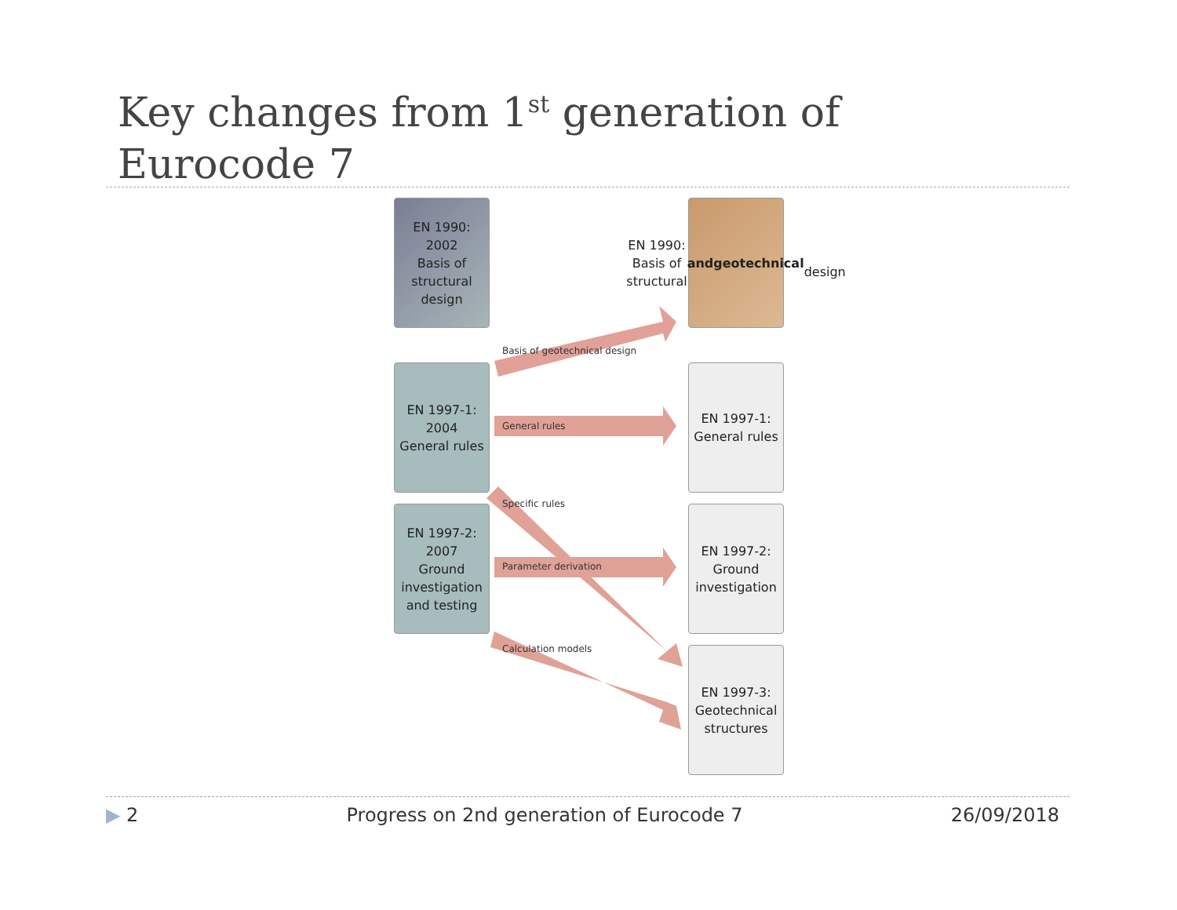Key changes from 1<sup>st</sup> generation of
Eurocode 7
EN 1990:
2002
Basis of
structural
design
EN 1990:
Basis of
structural and
geotechnical
design
EN 1997-1:
2004
General rules
EN 1997-1:
General rules
EN 1997-2:
2007
Ground
investigation
and testing
EN 1997-2:
Ground
investigation
EN 1997-3:
Geotechnical
structures
Basis of geotechnical design
General rules
Specific rules
Parameter derivation
Calculation models
▶ 2 Progress on 2nd generation of Eurocode 7 26/09/2018